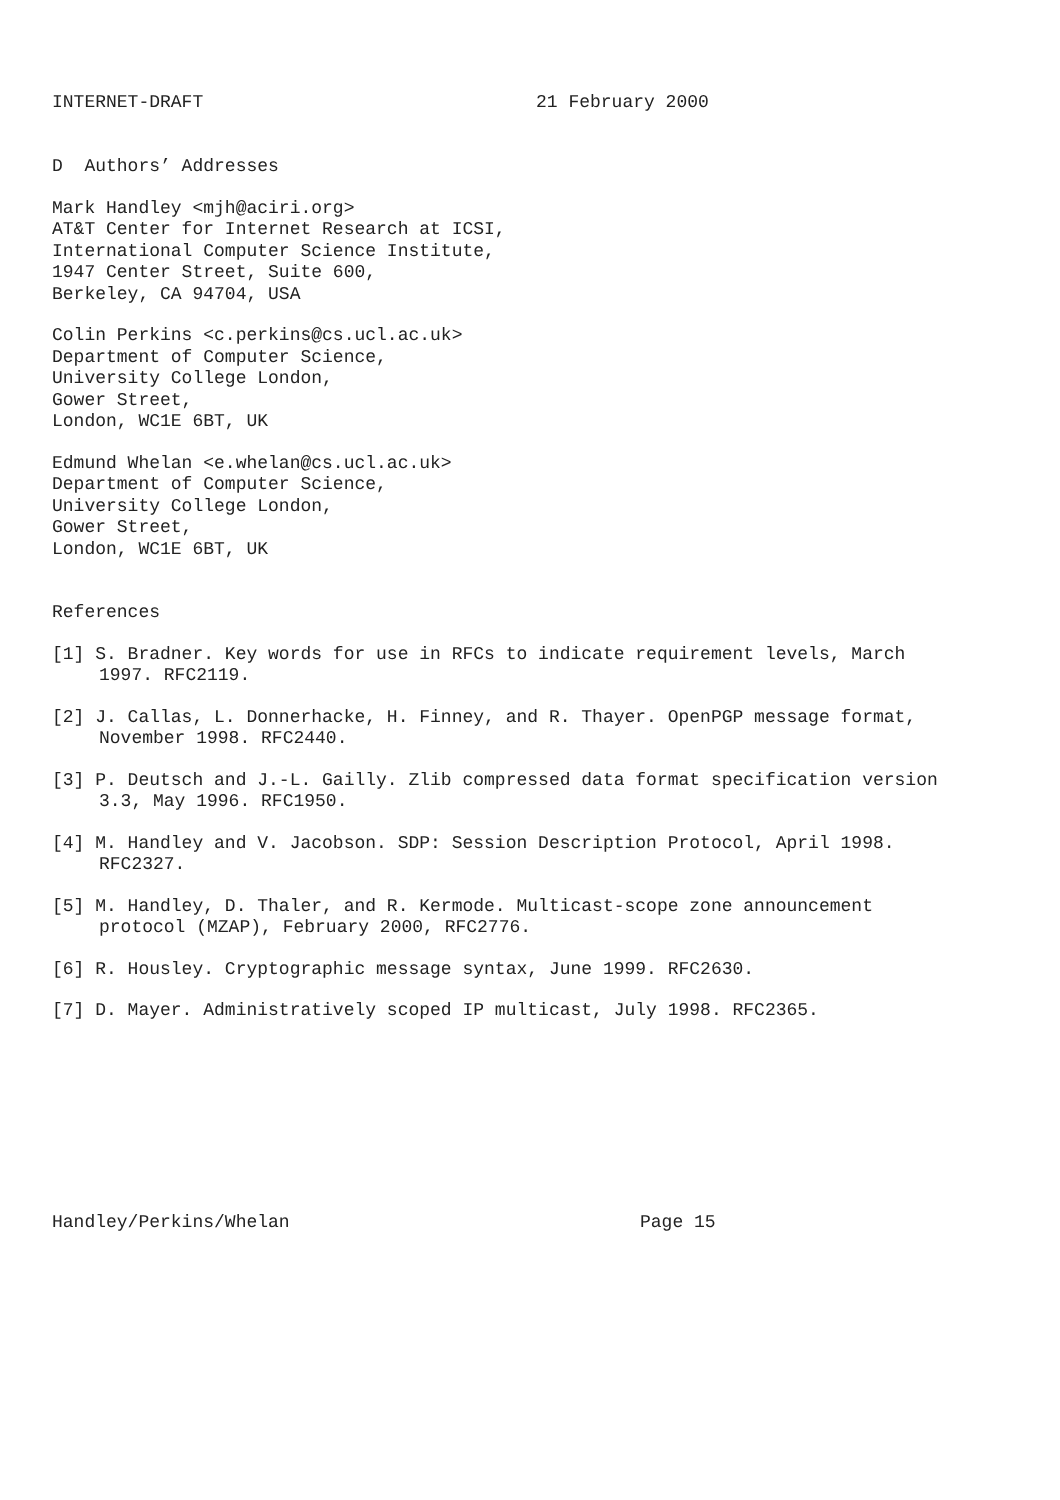INTERNET-DRAFT 21 February 2000
D Authors’ Addresses
Mark Handley <mjh@aciri.org> AT&T Center for Internet Research at ICSI, International Computer Science Institute, 1947 Center Street, Suite 600, Berkeley, CA 94704, USA
Colin Perkins <c.perkins@cs.ucl.ac.uk> Department of Computer Science, University College London, Gower Street, London, WC1E 6BT, UK
Edmund Whelan <e.whelan@cs.ucl.ac.uk> Department of Computer Science, University College London, Gower Street, London, WC1E 6BT, UK
References
[1] S. Bradner. Key words for use in RFCs to indicate requirement levels, March 1997. RFC2119.
[2] J. Callas, L. Donnerhacke, H. Finney, and R. Thayer. OpenPGP message format, November 1998. RFC2440.
[3] P. Deutsch and J.-L. Gailly. Zlib compressed data format specification version 3.3, May 1996. RFC1950.
[4] M. Handley and V. Jacobson. SDP: Session Description Protocol, April 1998. RFC2327.
[5] M. Handley, D. Thaler, and R. Kermode. Multicast-scope zone announcement protocol (MZAP), February 2000, RFC2776.
[6] R. Housley. Cryptographic message syntax, June 1999. RFC2630.
[7] D. Mayer. Administratively scoped IP multicast, July 1998. RFC2365.
Handley/Perkins/Whelan Page 15